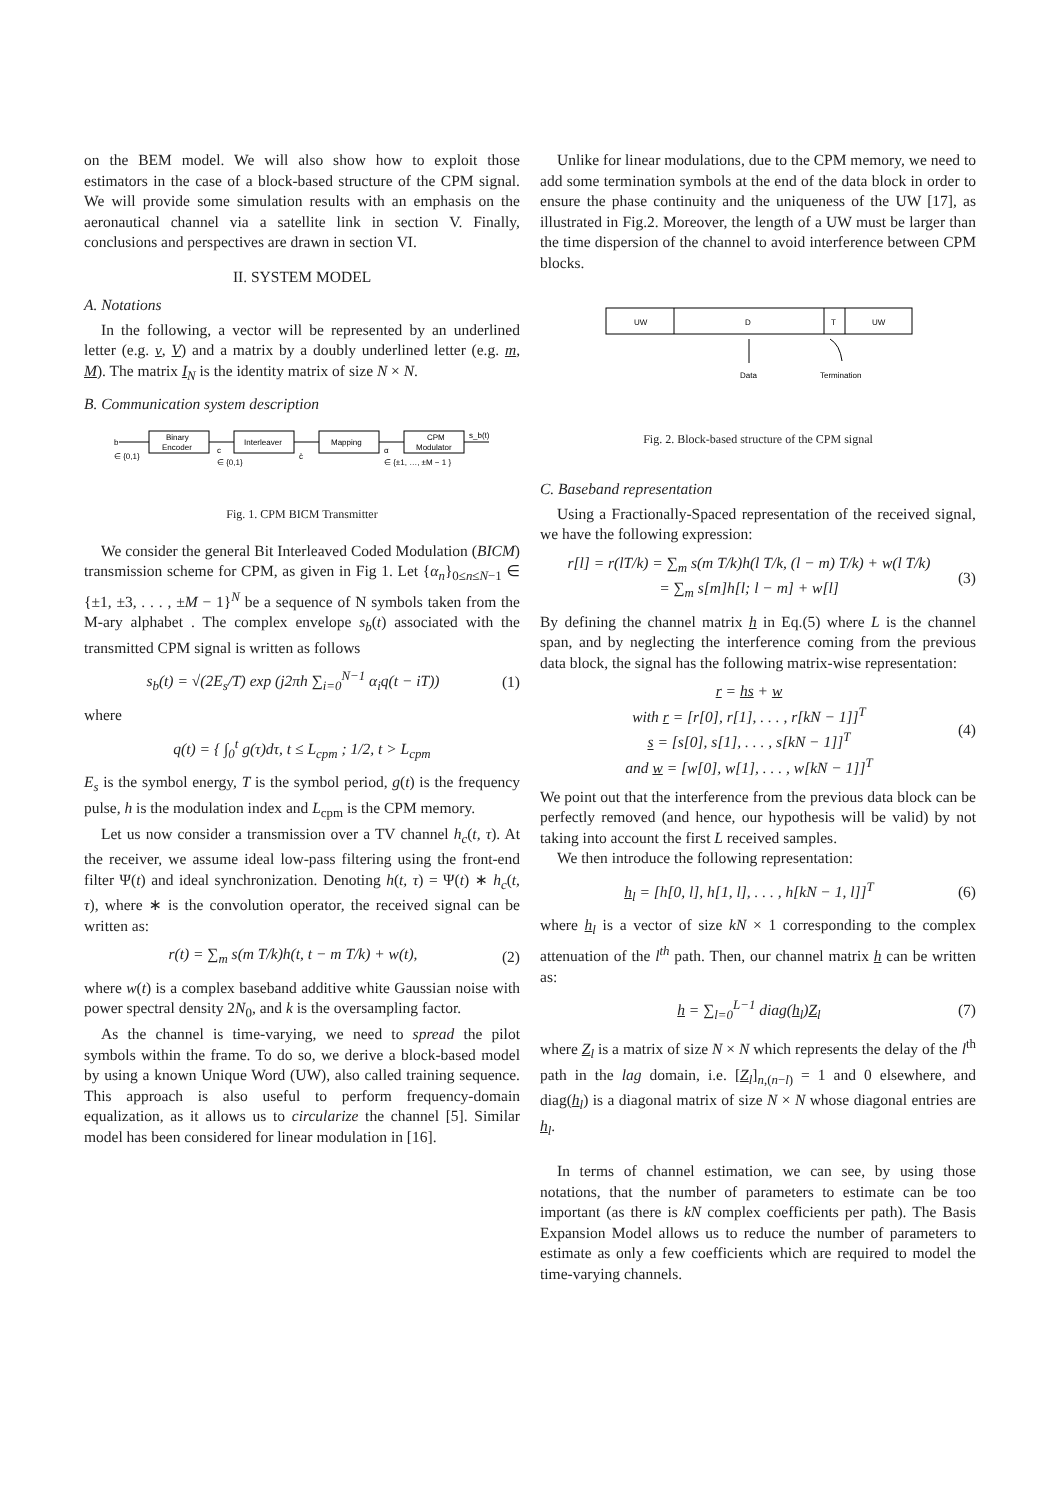on the BEM model. We will also show how to exploit those estimators in the case of a block-based structure of the CPM signal. We will provide some simulation results with an emphasis on the aeronautical channel via a satellite link in section V. Finally, conclusions and perspectives are drawn in section VI.
II. SYSTEM MODEL
A. Notations
In the following, a vector will be represented by an underlined letter (e.g. v, V) and a matrix by a doubly underlined letter (e.g. m, M). The matrix I<sub>N</sub> is the identity matrix of size N × N.
B. Communication system description
Binary
Encoder
Interleaver
Mapping
CPM
Modulator
b
∈ {0,1}
c
∈ {0,1}
c̄
α
∈ {±1, …, ±M − 1 }
s_b(t)
Fig. 1. CPM BICM Transmitter
We consider the general Bit Interleaved Coded Modulation (BICM) transmission scheme for CPM, as given in Fig 1. Let {α<sub>n</sub>}<sub>0≤n≤N−1</sub> ∈ {±1, ±3, . . . , ±M − 1}<sup>N</sup> be a sequence of N symbols taken from the M-ary alphabet . The complex envelope s<sub>b</sub>(t) associated with the transmitted CPM signal is written as follows
s<sub>b</sub>(t) = √(2E<sub>s</sub>/T) exp (j2πh ∑<sub>i=0</sub><sup>N−1</sup> α<sub>i</sub>q(t − iT)) (1)
where
q(t) = { ∫<sub>0</sub><sup>t</sup> g(τ)dτ, t ≤ L<sub>cpm</sub> ; 1/2, t > L<sub>cpm</sub>
E<sub>s</sub> is the symbol energy, T is the symbol period, g(t) is the frequency pulse, h is the modulation index and L<sub>cpm</sub> is the CPM memory.
Let us now consider a transmission over a TV channel h<sub>c</sub>(t, τ). At the receiver, we assume ideal low-pass filtering using the front-end filter Ψ(t) and ideal synchronization. Denoting h(t, τ) = Ψ(t) ∗ h<sub>c</sub>(t, τ), where ∗ is the convolution operator, the received signal can be written as:
r(t) = ∑<sub>m</sub> s(m T/k)h(t, t − m T/k) + w(t), (2)
where w(t) is a complex baseband additive white Gaussian noise with power spectral density 2N<sub>0</sub>, and k is the oversampling factor.
As the channel is time-varying, we need to spread the pilot symbols within the frame. To do so, we derive a block-based model by using a known Unique Word (UW), also called training sequence. This approach is also useful to perform frequency-domain equalization, as it allows us to circularize the channel [5]. Similar model has been considered for linear modulation in [16].
Unlike for linear modulations, due to the CPM memory, we need to add some termination symbols at the end of the data block in order to ensure the phase continuity and the uniqueness of the UW [17], as illustrated in Fig.2. Moreover, the length of a UW must be larger than the time dispersion of the channel to avoid interference between CPM blocks.
UW
D
T
UW
Data
Termination
Fig. 2. Block-based structure of the CPM signal
C. Baseband representation
Using a Fractionally-Spaced representation of the received signal, we have the following expression:
r[l] = r(lT/k) = ∑<sub>m</sub> s(m T/k)h(l T/k, (l − m) T/k) + w(l T/k)
= ∑<sub>m</sub> s[m]h[l; l − m] + w[l] (3)
By defining the channel matrix h in Eq.(5) where L is the channel span, and by neglecting the interference coming from the previous data block, the signal has the following matrix-wise representation:
r = hs + w
with r = [r[0], r[1], . . . , r[kN − 1]]<sup>T</sup>
s = [s[0], s[1], . . . , s[kN − 1]]<sup>T</sup>
and w = [w[0], w[1], . . . , w[kN − 1]]<sup>T</sup> (4)
We point out that the interference from the previous data block can be perfectly removed (and hence, our hypothesis will be valid) by not taking into account the first L received samples.
We then introduce the following representation:
h<sub>l</sub> = [h[0, l], h[1, l], . . . , h[kN − 1, l]]<sup>T</sup> (6)
where h<sub>l</sub> is a vector of size kN × 1 corresponding to the complex attenuation of the l<sup>th</sup> path. Then, our channel matrix h can be written as:
h = ∑<sub>l=0</sub><sup>L−1</sup> diag(h<sub>l</sub>)Z<sub>l</sub> (7)
where Z<sub>l</sub> is a matrix of size N × N which represents the delay of the l<sup>th</sup> path in the lag domain, i.e. [Z<sub>l</sub>]<sub>n,(n−l)</sub> = 1 and 0 elsewhere, and diag(h<sub>l</sub>) is a diagonal matrix of size N × N whose diagonal entries are h<sub>l</sub>.
In terms of channel estimation, we can see, by using those notations, that the number of parameters to estimate can be too important (as there is kN complex coefficients per path). The Basis Expansion Model allows us to reduce the number of parameters to estimate as only a few coefficients which are required to model the time-varying channels.